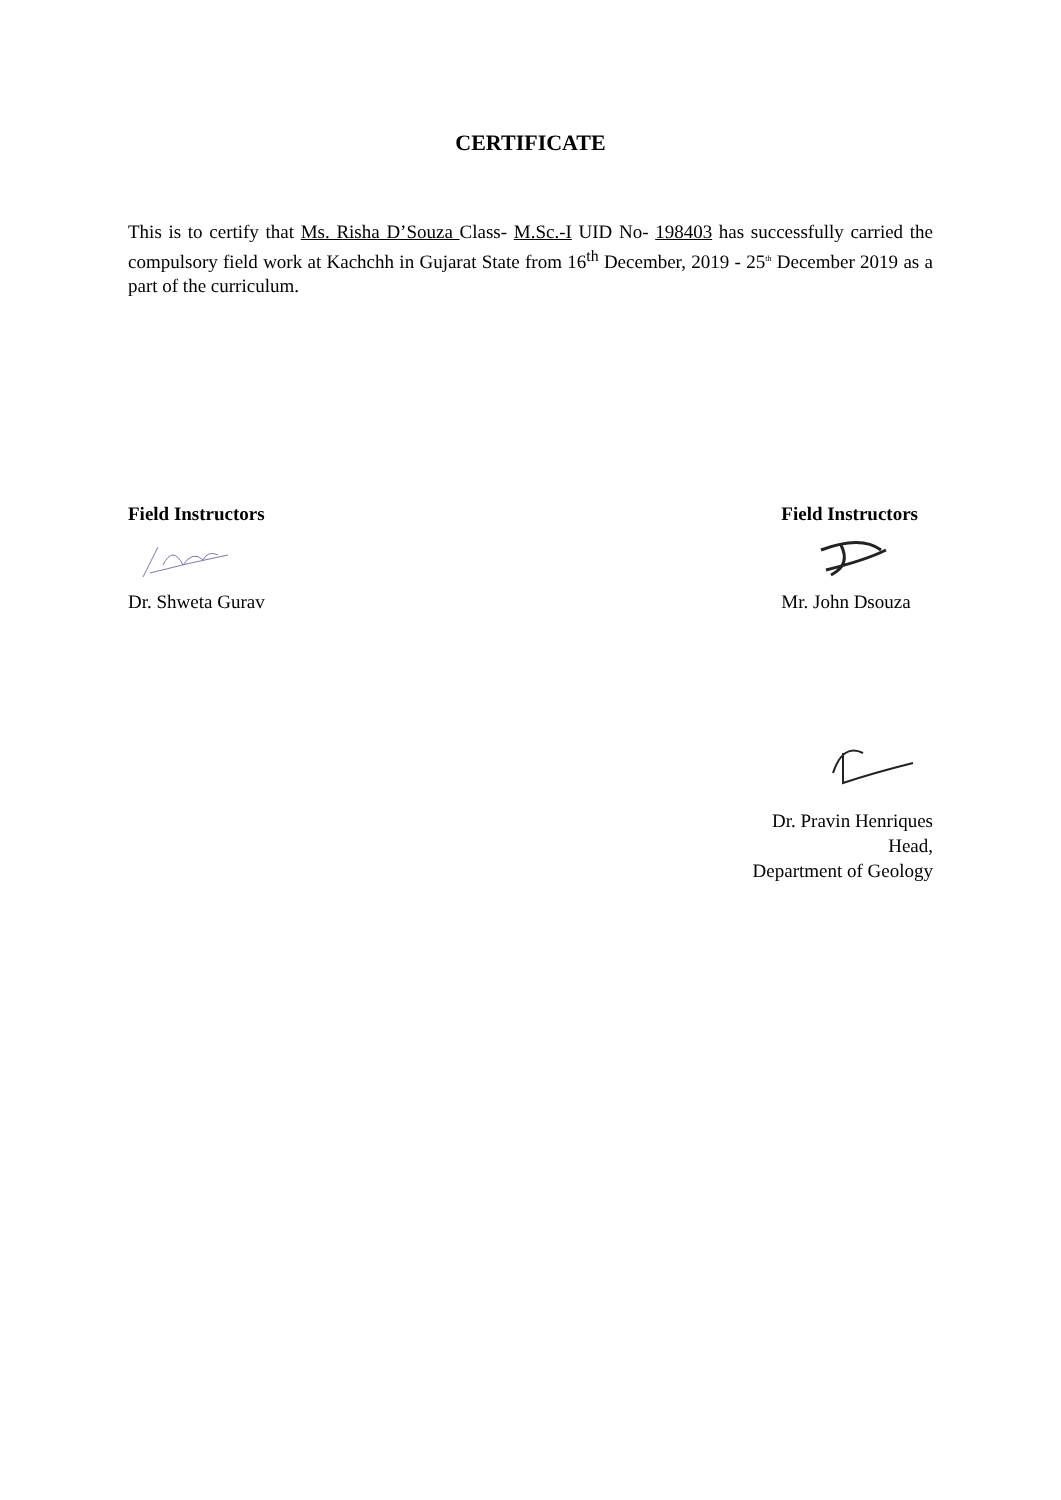CERTIFICATE
This is to certify that Ms. Risha D’Souza Class- M.Sc.-I UID No- 198403 has successfully carried the compulsory field work at Kachchh in Gujarat State from 16<sup>th</sup> December, 2019 - 25<sup>th</sup> December 2019 as a part of the curriculum.
Field Instructors
Dr. Shweta Gurav
Field Instructors
Mr. John Dsouza
Dr. Pravin Henriques
Head,
Department of Geology